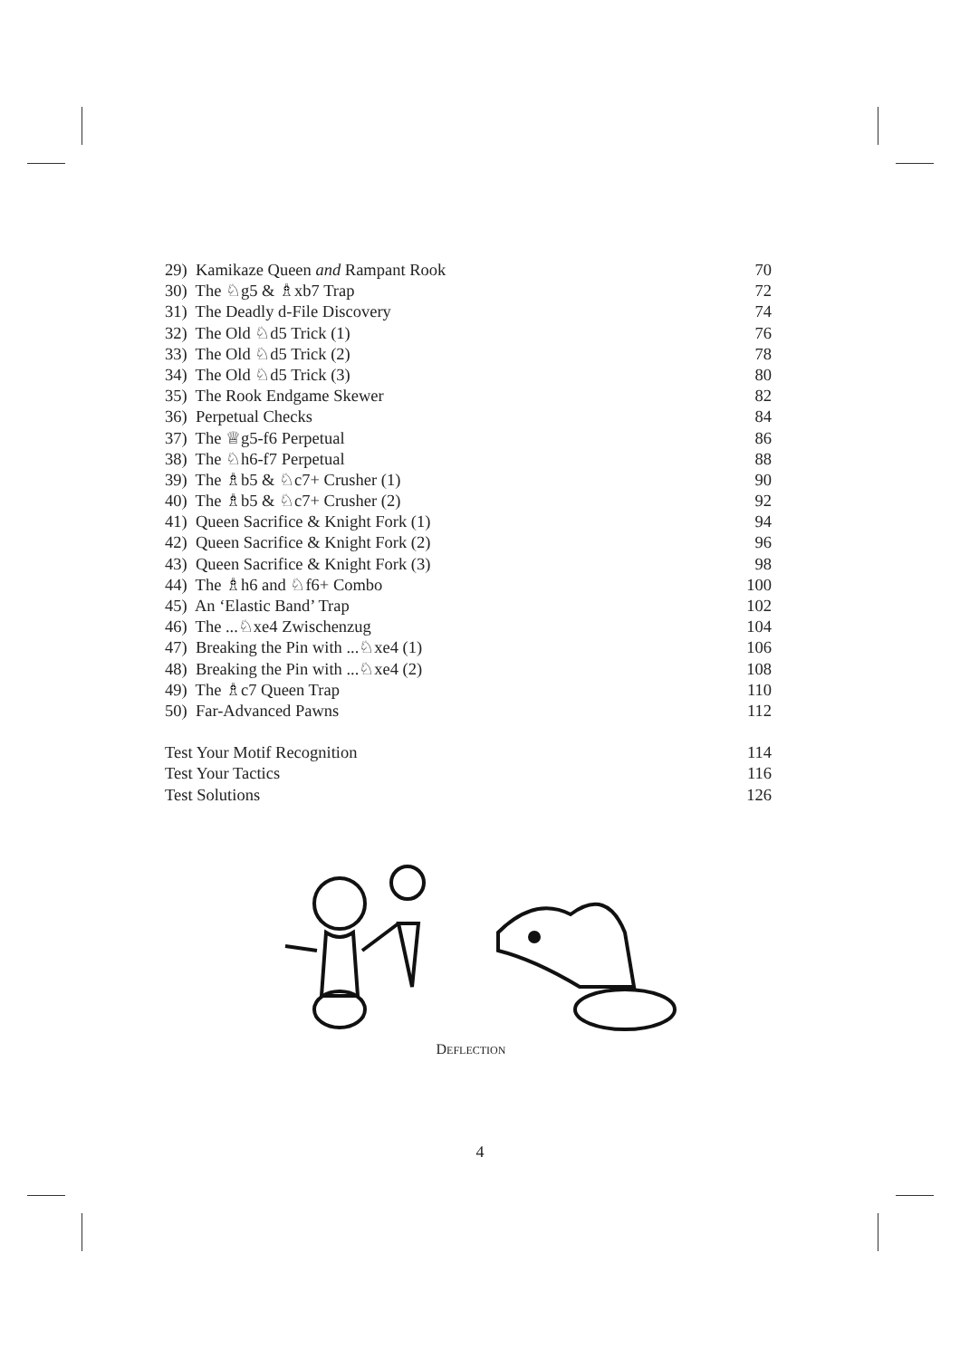29) Kamikaze Queen and Rampant Rook 70
30) The ♘g5 & ♗xb7 Trap 72
31) The Deadly d-File Discovery 74
32) The Old ♘d5 Trick (1) 76
33) The Old ♘d5 Trick (2) 78
34) The Old ♘d5 Trick (3) 80
35) The Rook Endgame Skewer 82
36) Perpetual Checks 84
37) The ♕g5-f6 Perpetual 86
38) The ♘h6-f7 Perpetual 88
39) The ♗b5 & ♘c7+ Crusher (1) 90
40) The ♗b5 & ♘c7+ Crusher (2) 92
41) Queen Sacrifice & Knight Fork (1) 94
42) Queen Sacrifice & Knight Fork (2) 96
43) Queen Sacrifice & Knight Fork (3) 98
44) The ♗h6 and ♘f6+ Combo 100
45) An ‘Elastic Band’ Trap 102
46) The ...♘xe4 Zwischenzug 104
47) Breaking the Pin with ...♘xe4 (1) 106
48) Breaking the Pin with ...♘xe4 (2) 108
49) The ♗c7 Queen Trap 110
50) Far-Advanced Pawns 112
Test Your Motif Recognition 114
Test Your Tactics 116
Test Solutions 126
DEFLECTION
4